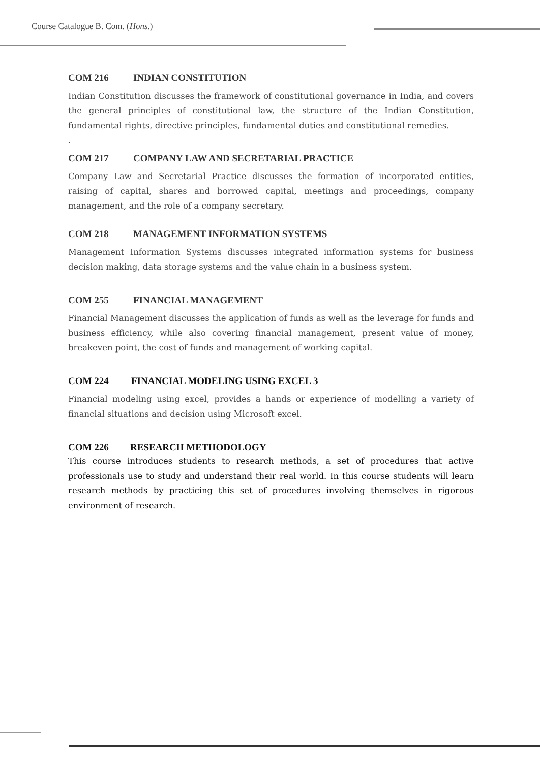Course Catalogue B. Com. (Hons.)
COM 216 INDIAN CONSTITUTION
Indian Constitution discusses the framework of constitutional governance in India, and covers the general principles of constitutional law, the structure of the Indian Constitution, fundamental rights, directive principles, fundamental duties and constitutional remedies.
.
COM 217 COMPANY LAW AND SECRETARIAL PRACTICE
Company Law and Secretarial Practice discusses the formation of incorporated entities, raising of capital, shares and borrowed capital, meetings and proceedings, company management, and the role of a company secretary.
COM 218 MANAGEMENT INFORMATION SYSTEMS
Management Information Systems discusses integrated information systems for business decision making, data storage systems and the value chain in a business system.
COM 255 FINANCIAL MANAGEMENT
Financial Management discusses the application of funds as well as the leverage for funds and business efficiency, while also covering financial management, present value of money, breakeven point, the cost of funds and management of working capital.
COM 224 FINANCIAL MODELING USING EXCEL 3
Financial modeling using excel, provides a hands or experience of modelling a variety of financial situations and decision using Microsoft excel.
COM 226 RESEARCH METHODOLOGY
This course introduces students to research methods, a set of procedures that active professionals use to study and understand their real world. In this course students will learn research methods by practicing this set of procedures involving themselves in rigorous environment of research.